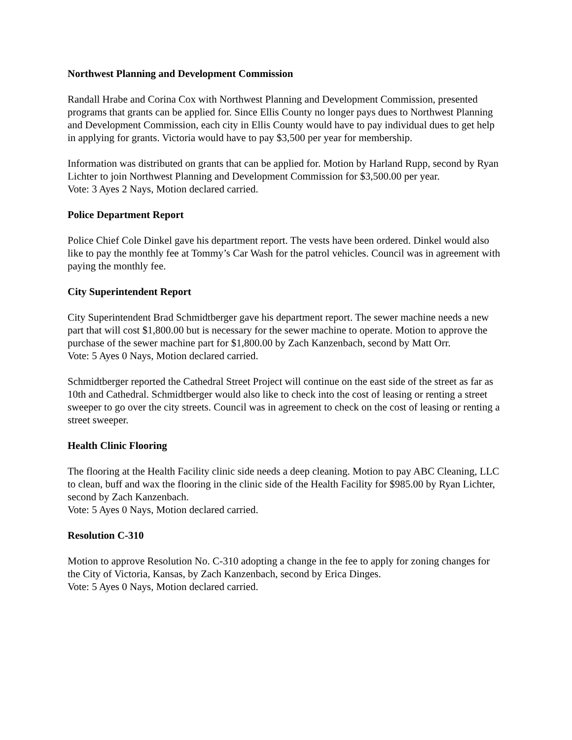Northwest Planning and Development Commission
Randall Hrabe and Corina Cox with Northwest Planning and Development Commission, presented programs that grants can be applied for. Since Ellis County no longer pays dues to Northwest Planning and Development Commission, each city in Ellis County would have to pay individual dues to get help in applying for grants. Victoria would have to pay $3,500 per year for membership.
Information was distributed on grants that can be applied for. Motion by Harland Rupp, second by Ryan Lichter to join Northwest Planning and Development Commission for $3,500.00 per year.
Vote: 3 Ayes 2 Nays, Motion declared carried.
Police Department Report
Police Chief Cole Dinkel gave his department report. The vests have been ordered. Dinkel would also like to pay the monthly fee at Tommy’s Car Wash for the patrol vehicles. Council was in agreement with paying the monthly fee.
City Superintendent Report
City Superintendent Brad Schmidtberger gave his department report. The sewer machine needs a new part that will cost $1,800.00 but is necessary for the sewer machine to operate. Motion to approve the purchase of the sewer machine part for $1,800.00 by Zach Kanzenbach, second by Matt Orr.
Vote: 5 Ayes 0 Nays, Motion declared carried.
Schmidtberger reported the Cathedral Street Project will continue on the east side of the street as far as 10th and Cathedral. Schmidtberger would also like to check into the cost of leasing or renting a street sweeper to go over the city streets. Council was in agreement to check on the cost of leasing or renting a street sweeper.
Health Clinic Flooring
The flooring at the Health Facility clinic side needs a deep cleaning. Motion to pay ABC Cleaning, LLC to clean, buff and wax the flooring in the clinic side of the Health Facility for $985.00 by Ryan Lichter, second by Zach Kanzenbach.
Vote: 5 Ayes 0 Nays, Motion declared carried.
Resolution C-310
Motion to approve Resolution No. C-310 adopting a change in the fee to apply for zoning changes for the City of Victoria, Kansas, by Zach Kanzenbach, second by Erica Dinges.
Vote: 5 Ayes 0 Nays, Motion declared carried.